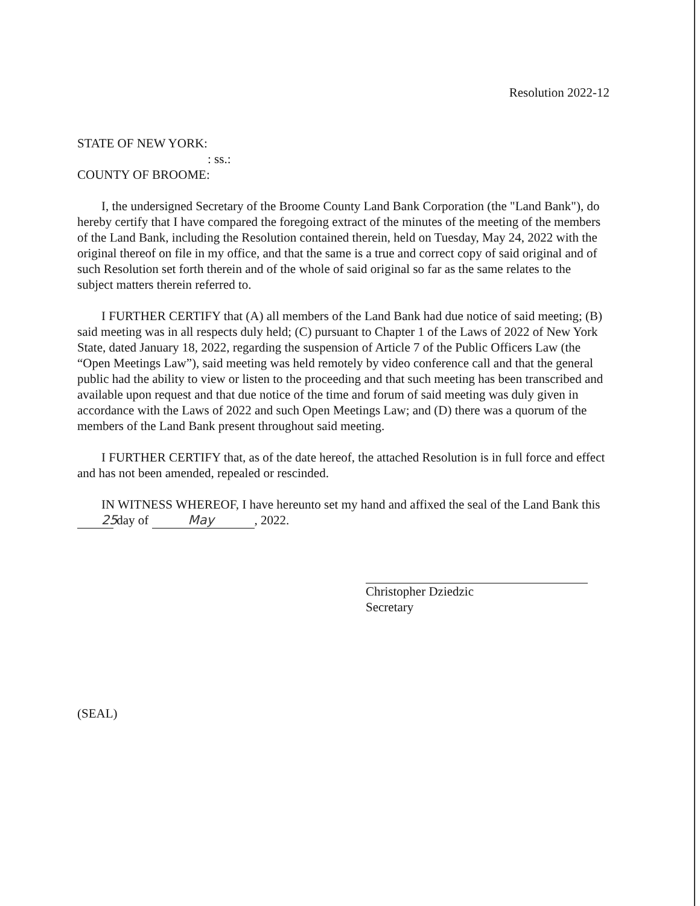Resolution 2022-12
STATE OF NEW YORK:
: ss.:
COUNTY OF BROOME:
I, the undersigned Secretary of the Broome County Land Bank Corporation (the "Land Bank"), do hereby certify that I have compared the foregoing extract of the minutes of the meeting of the members of the Land Bank, including the Resolution contained therein, held on Tuesday, May 24, 2022 with the original thereof on file in my office, and that the same is a true and correct copy of said original and of such Resolution set forth therein and of the whole of said original so far as the same relates to the subject matters therein referred to.
I FURTHER CERTIFY that (A) all members of the Land Bank had due notice of said meeting; (B) said meeting was in all respects duly held; (C) pursuant to Chapter 1 of the Laws of 2022 of New York State, dated January 18, 2022, regarding the suspension of Article 7 of the Public Officers Law (the “Open Meetings Law”), said meeting was held remotely by video conference call and that the general public had the ability to view or listen to the proceeding and that such meeting has been transcribed and available upon request and that due notice of the time and forum of said meeting was duly given in accordance with the Laws of 2022 and such Open Meetings Law; and (D) there was a quorum of the members of the Land Bank present throughout said meeting.
I FURTHER CERTIFY that, as of the date hereof, the attached Resolution is in full force and effect and has not been amended, repealed or rescinded.
IN WITNESS WHEREOF, I have hereunto set my hand and affixed the seal of the Land Bank this 25 day of May, 2022.
Christopher Dziedzic
Secretary
(SEAL)